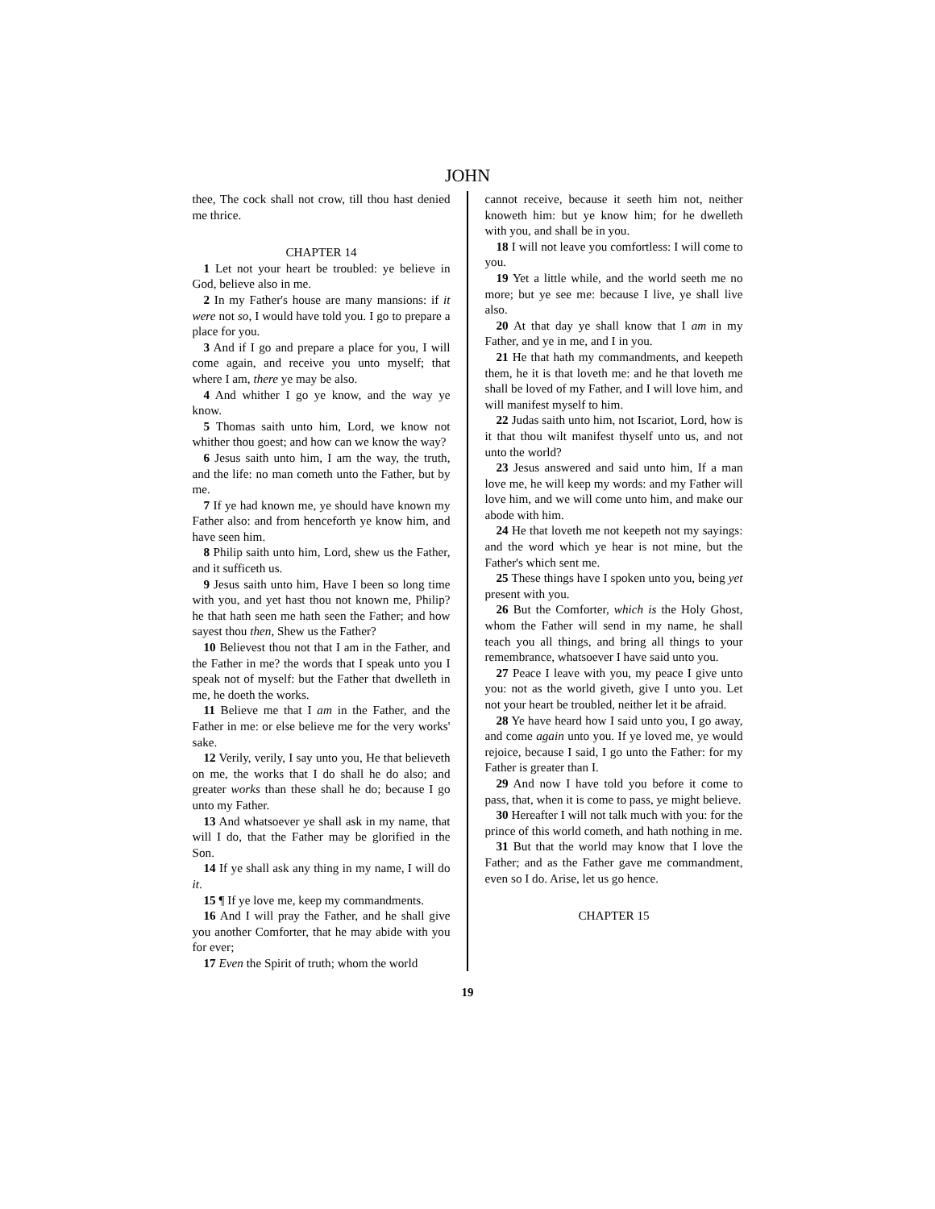JOHN
thee, The cock shall not crow, till thou hast denied me thrice.
CHAPTER 14
1 Let not your heart be troubled: ye believe in God, believe also in me.
2 In my Father's house are many mansions: if it were not so, I would have told you. I go to prepare a place for you.
3 And if I go and prepare a place for you, I will come again, and receive you unto myself; that where I am, there ye may be also.
4 And whither I go ye know, and the way ye know.
5 Thomas saith unto him, Lord, we know not whither thou goest; and how can we know the way?
6 Jesus saith unto him, I am the way, the truth, and the life: no man cometh unto the Father, but by me.
7 If ye had known me, ye should have known my Father also: and from henceforth ye know him, and have seen him.
8 Philip saith unto him, Lord, shew us the Father, and it sufficeth us.
9 Jesus saith unto him, Have I been so long time with you, and yet hast thou not known me, Philip? he that hath seen me hath seen the Father; and how sayest thou then, Shew us the Father?
10 Believest thou not that I am in the Father, and the Father in me? the words that I speak unto you I speak not of myself: but the Father that dwelleth in me, he doeth the works.
11 Believe me that I am in the Father, and the Father in me: or else believe me for the very works' sake.
12 Verily, verily, I say unto you, He that believeth on me, the works that I do shall he do also; and greater works than these shall he do; because I go unto my Father.
13 And whatsoever ye shall ask in my name, that will I do, that the Father may be glorified in the Son.
14 If ye shall ask any thing in my name, I will do it.
15 ¶ If ye love me, keep my commandments.
16 And I will pray the Father, and he shall give you another Comforter, that he may abide with you for ever;
17 Even the Spirit of truth; whom the world
cannot receive, because it seeth him not, neither knoweth him: but ye know him; for he dwelleth with you, and shall be in you.
18 I will not leave you comfortless: I will come to you.
19 Yet a little while, and the world seeth me no more; but ye see me: because I live, ye shall live also.
20 At that day ye shall know that I am in my Father, and ye in me, and I in you.
21 He that hath my commandments, and keepeth them, he it is that loveth me: and he that loveth me shall be loved of my Father, and I will love him, and will manifest myself to him.
22 Judas saith unto him, not Iscariot, Lord, how is it that thou wilt manifest thyself unto us, and not unto the world?
23 Jesus answered and said unto him, If a man love me, he will keep my words: and my Father will love him, and we will come unto him, and make our abode with him.
24 He that loveth me not keepeth not my sayings: and the word which ye hear is not mine, but the Father's which sent me.
25 These things have I spoken unto you, being yet present with you.
26 But the Comforter, which is the Holy Ghost, whom the Father will send in my name, he shall teach you all things, and bring all things to your remembrance, whatsoever I have said unto you.
27 Peace I leave with you, my peace I give unto you: not as the world giveth, give I unto you. Let not your heart be troubled, neither let it be afraid.
28 Ye have heard how I said unto you, I go away, and come again unto you. If ye loved me, ye would rejoice, because I said, I go unto the Father: for my Father is greater than I.
29 And now I have told you before it come to pass, that, when it is come to pass, ye might believe.
30 Hereafter I will not talk much with you: for the prince of this world cometh, and hath nothing in me.
31 But that the world may know that I love the Father; and as the Father gave me commandment, even so I do. Arise, let us go hence.
CHAPTER 15
19